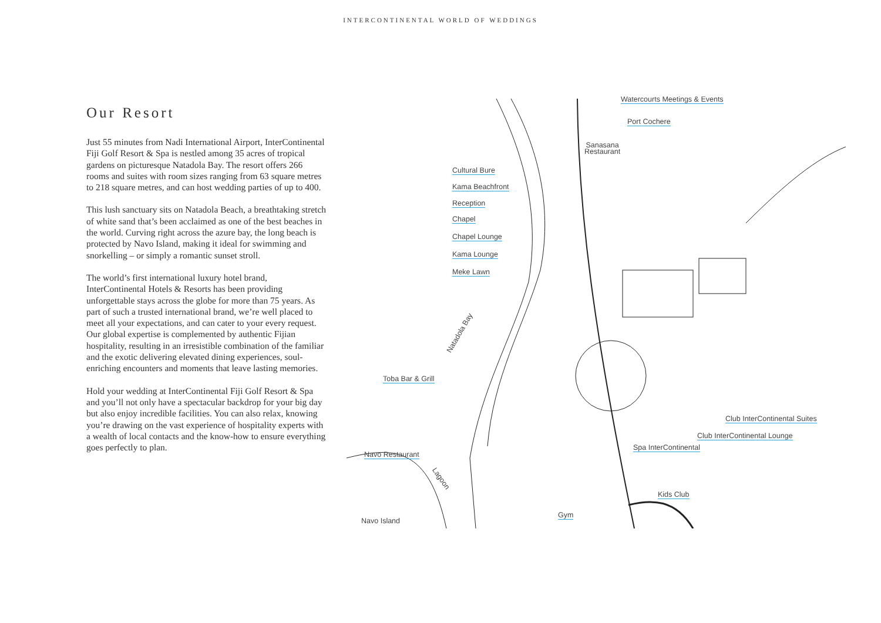INTERCONTINENTAL WORLD OF WEDDINGS
Our Resort
Just 55 minutes from Nadi International Airport, InterContinental Fiji Golf Resort & Spa is nestled among 35 acres of tropical gardens on picturesque Natadola Bay. The resort offers 266 rooms and suites with room sizes ranging from 63 square metres to 218 square metres, and can host wedding parties of up to 400.
This lush sanctuary sits on Natadola Beach, a breathtaking stretch of white sand that’s been acclaimed as one of the best beaches in the world. Curving right across the azure bay, the long beach is protected by Navo Island, making it ideal for swimming and snorkelling – or simply a romantic sunset stroll.
The world’s first international luxury hotel brand, InterContinental Hotels & Resorts has been providing unforgettable stays across the globe for more than 75 years. As part of such a trusted international brand, we’re well placed to meet all your expectations, and can cater to your every request. Our global expertise is complemented by authentic Fijian hospitality, resulting in an irresistible combination of the familiar and the exotic delivering elevated dining experiences, soul-enriching encounters and moments that leave lasting memories.
Hold your wedding at InterContinental Fiji Golf Resort & Spa and you’ll not only have a spectacular backdrop for your big day but also enjoy incredible facilities. You can also relax, knowing you’re drawing on the vast experience of hospitality experts with a wealth of local contacts and the know-how to ensure everything goes perfectly to plan.
Watercourts Meetings & Events
Port Cochere
Sanasana
Restaurant
Cultural Bure
Kama Beachfront
Reception
Chapel
Chapel Lounge
Kama Lounge
Meke Lawn
Toba Bar & Grill
Club InterContinental Suites
Club InterContinental Lounge
Spa InterContinental
Navo Restaurant
Lagoon
Natadola Bay
Kids Club
Navo Island
Gym